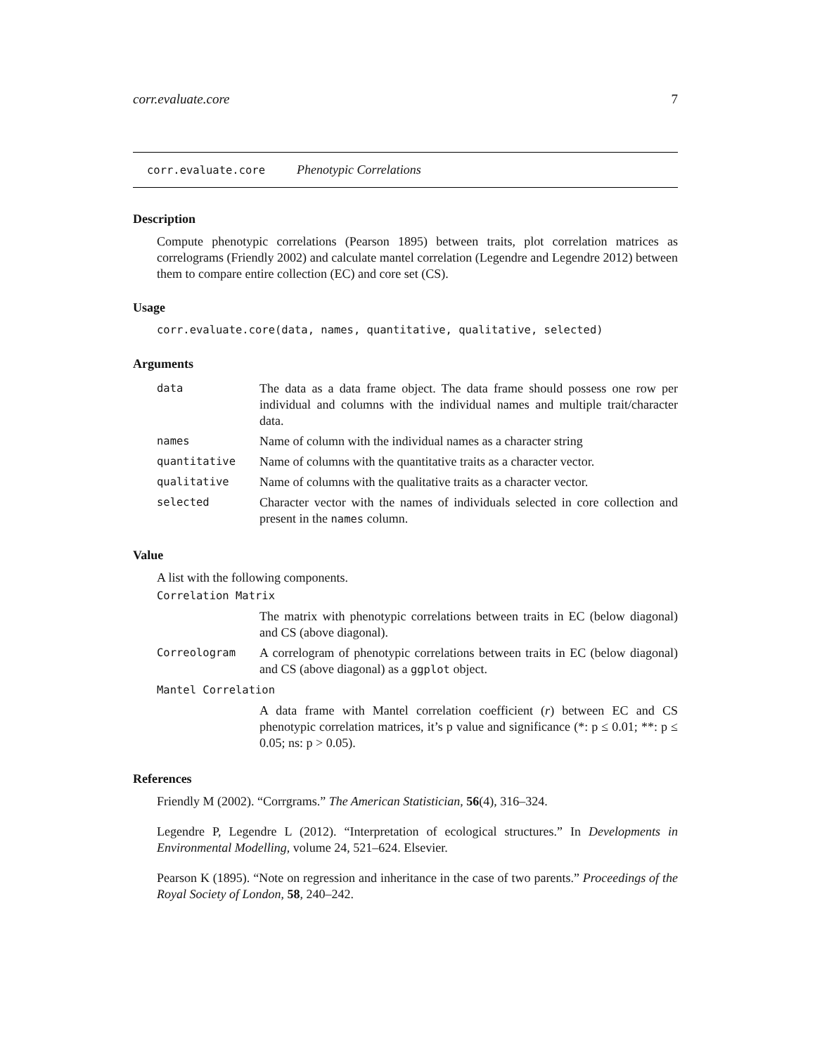corr.evaluate.core 7
corr.evaluate.core Phenotypic Correlations
Description
Compute phenotypic correlations (Pearson 1895) between traits, plot correlation matrices as correlograms (Friendly 2002) and calculate mantel correlation (Legendre and Legendre 2012) between them to compare entire collection (EC) and core set (CS).
Usage
corr.evaluate.core(data, names, quantitative, qualitative, selected)
Arguments
| data | The data as a data frame object. The data frame should possess one row per individual and columns with the individual names and multiple trait/character data. |
| names | Name of column with the individual names as a character string |
| quantitative | Name of columns with the quantitative traits as a character vector. |
| qualitative | Name of columns with the qualitative traits as a character vector. |
| selected | Character vector with the names of individuals selected in core collection and present in the names column. |
Value
A list with the following components.
| Correlation Matrix | |
| | The matrix with phenotypic correlations between traits in EC (below diagonal) and CS (above diagonal). |
| Correologram | A correlogram of phenotypic correlations between traits in EC (below diagonal) and CS (above diagonal) as a ggplot object. |
| Mantel Correlation | |
| | A data frame with Mantel correlation coefficient ( r ) between EC and CS phenotypic correlation matrices, it’s p value and significance (*: p ≤ 0.01; **: p ≤ 0.05; ns: p > 0.05). |
References
Friendly M (2002). “Corrgrams.” The American Statistician, 56(4), 316–324.
Legendre P, Legendre L (2012). “Interpretation of ecological structures.” In Developments in Environmental Modelling, volume 24, 521–624. Elsevier.
Pearson K (1895). “Note on regression and inheritance in the case of two parents.” Proceedings of the Royal Society of London, 58, 240–242.